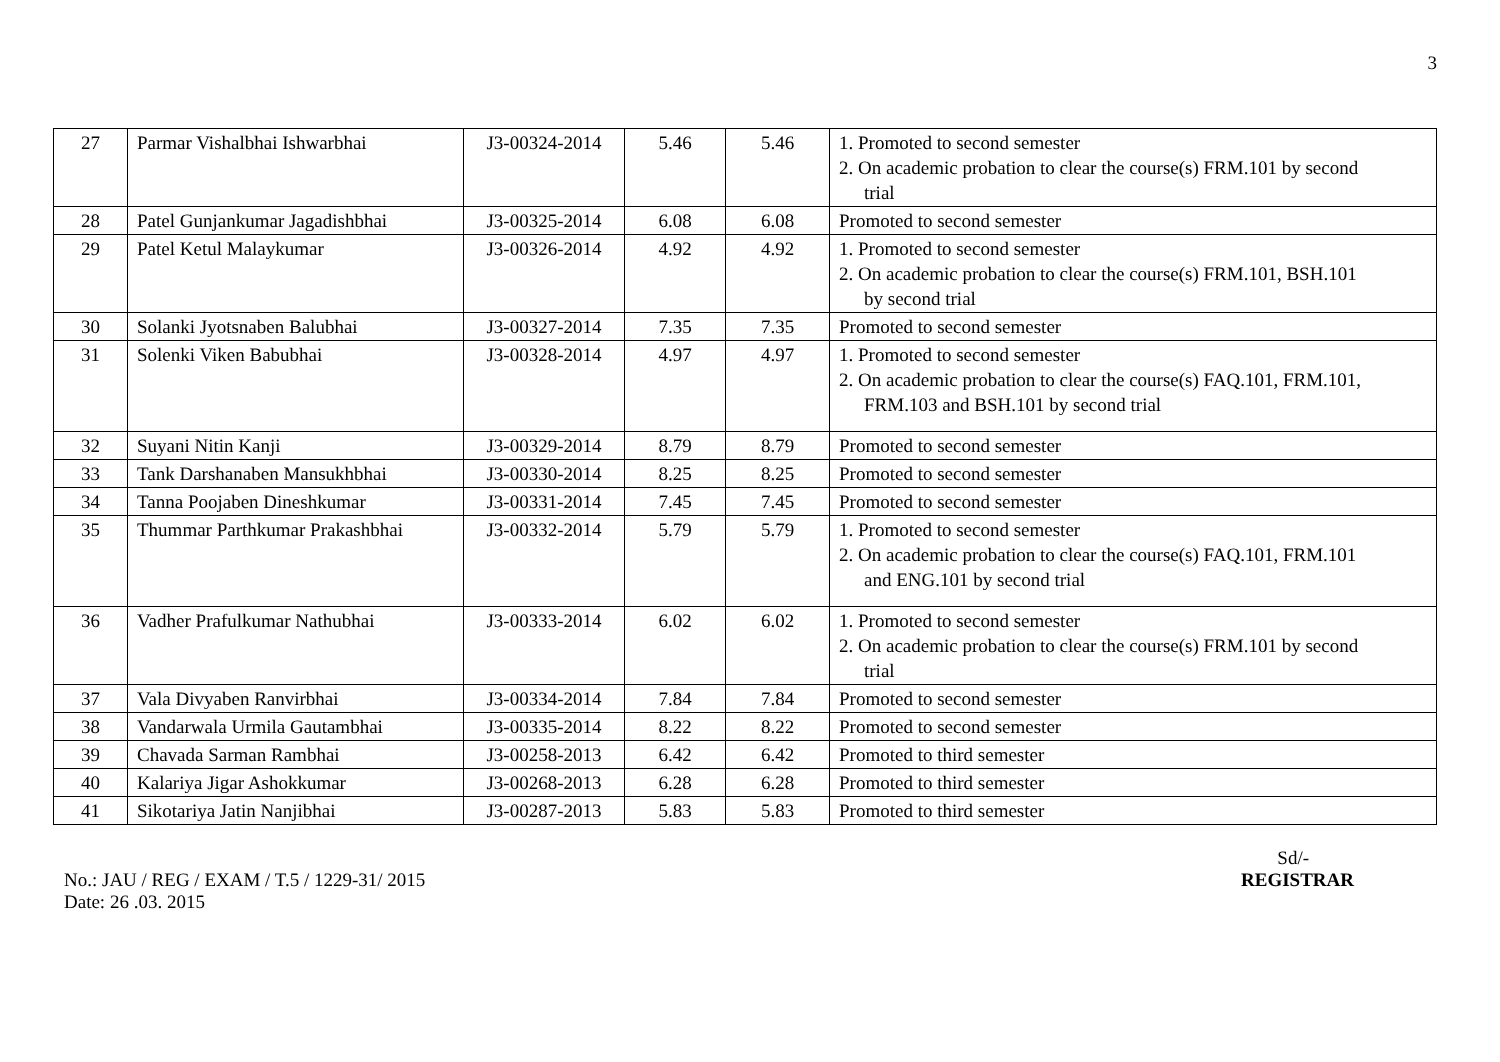3
| 27 | Parmar Vishalbhai Ishwarbhai | J3-00324-2014 | 5.46 | 5.46 | 1. Promoted to second semester 2. On academic probation to clear the course(s) FRM.101 by second trial |
| 28 | Patel Gunjankumar Jagadishbhai | J3-00325-2014 | 6.08 | 6.08 | Promoted to second semester |
| 29 | Patel Ketul Malaykumar | J3-00326-2014 | 4.92 | 4.92 | 1. Promoted to second semester 2. On academic probation to clear the course(s) FRM.101, BSH.101 by second trial |
| 30 | Solanki Jyotsnaben Balubhai | J3-00327-2014 | 7.35 | 7.35 | Promoted to second semester |
| 31 | Solenki Viken Babubhai | J3-00328-2014 | 4.97 | 4.97 | 1. Promoted to second semester 2. On academic probation to clear the course(s) FAQ.101, FRM.101, FRM.103 and BSH.101 by second trial |
| 32 | Suyani Nitin Kanji | J3-00329-2014 | 8.79 | 8.79 | Promoted to second semester |
| 33 | Tank Darshanaben Mansukhbhai | J3-00330-2014 | 8.25 | 8.25 | Promoted to second semester |
| 34 | Tanna Poojaben Dineshkumar | J3-00331-2014 | 7.45 | 7.45 | Promoted to second semester |
| 35 | Thummar Parthkumar Prakashbhai | J3-00332-2014 | 5.79 | 5.79 | 1. Promoted to second semester 2. On academic probation to clear the course(s) FAQ.101, FRM.101 and ENG.101 by second trial |
| 36 | Vadher Prafulkumar Nathubhai | J3-00333-2014 | 6.02 | 6.02 | 1. Promoted to second semester 2. On academic probation to clear the course(s) FRM.101 by second trial |
| 37 | Vala Divyaben Ranvirbhai | J3-00334-2014 | 7.84 | 7.84 | Promoted to second semester |
| 38 | Vandarwala Urmila Gautambhai | J3-00335-2014 | 8.22 | 8.22 | Promoted to second semester |
| 39 | Chavada Sarman Rambhai | J3-00258-2013 | 6.42 | 6.42 | Promoted to third semester |
| 40 | Kalariya Jigar Ashokkumar | J3-00268-2013 | 6.28 | 6.28 | Promoted to third semester |
| 41 | Sikotariya Jatin Nanjibhai | J3-00287-2013 | 5.83 | 5.83 | Promoted to third semester |
Sd/-
No.: JAU / REG / EXAM / T.5 / 1229-31/ 2015 REGISTRAR
Date: 26 .03. 2015